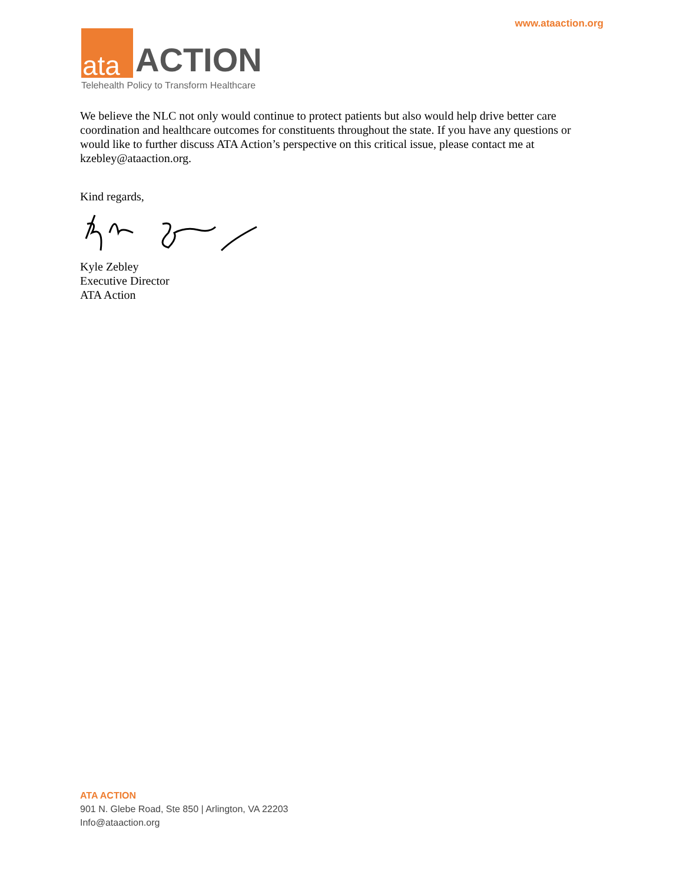www.ataaction.org
ata ACTION
Telehealth Policy to Transform Healthcare
We believe the NLC not only would continue to protect patients but also would help drive better care coordination and healthcare outcomes for constituents throughout the state. If you have any questions or would like to further discuss ATA Action’s perspective on this critical issue, please contact me at kzebley@ataaction.org.
Kind regards,
Kyle Zebley
Executive Director
ATA Action
ATA ACTION
901 N. Glebe Road, Ste 850 | Arlington, VA 22203
Info@ataaction.org